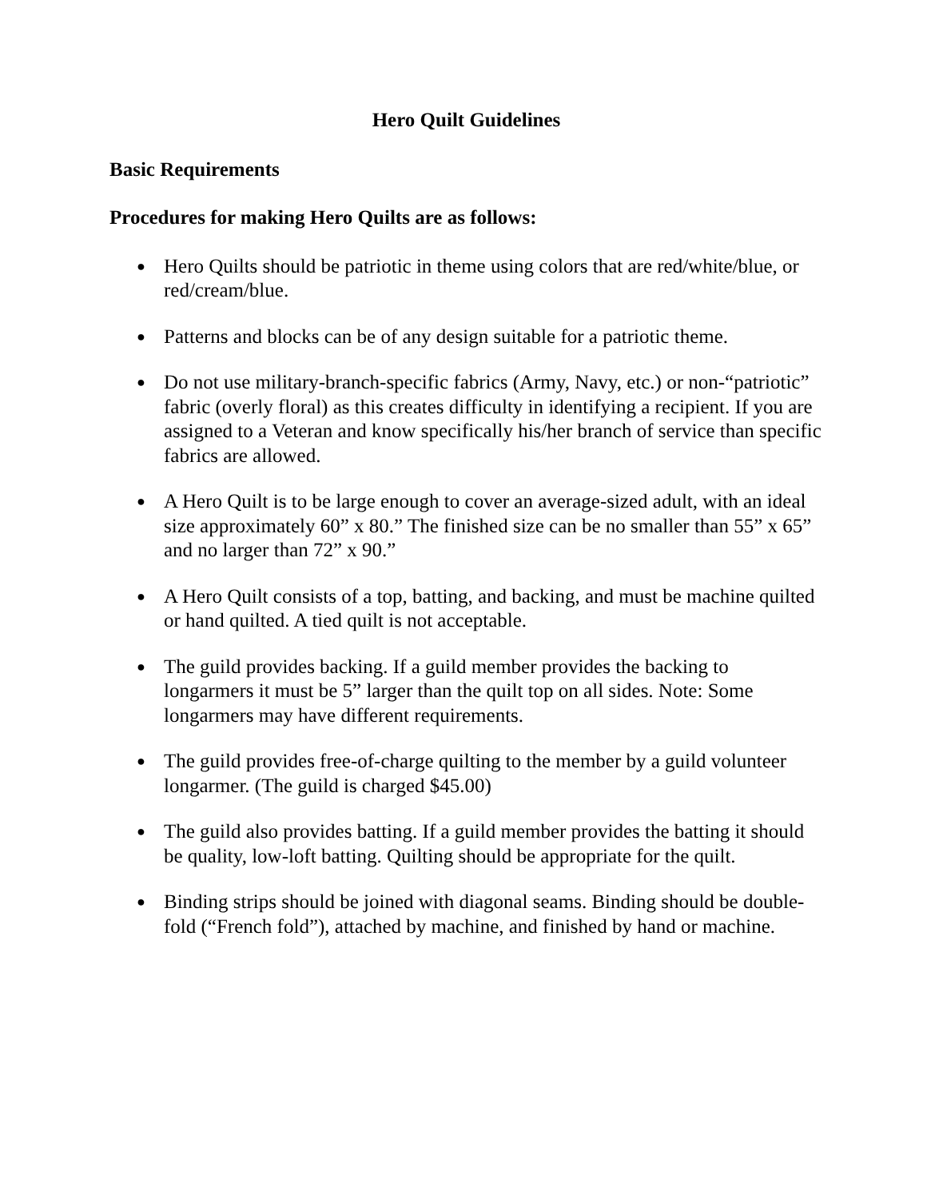Hero Quilt Guidelines
Basic Requirements
Procedures for making Hero Quilts are as follows:
● Hero Quilts should be patriotic in theme using colors that are red/white/blue, or red/cream/blue.
● Patterns and blocks can be of any design suitable for a patriotic theme.
● Do not use military-branch-specific fabrics (Army, Navy, etc.) or non-“patriotic” fabric (overly floral) as this creates difficulty in identifying a recipient. If you are assigned to a Veteran and know specifically his/her branch of service than specific fabrics are allowed.
● A Hero Quilt is to be large enough to cover an average-sized adult, with an ideal size approximately 60” x 80.” The finished size can be no smaller than 55” x 65” and no larger than 72” x 90.”
● A Hero Quilt consists of a top, batting, and backing, and must be machine quilted or hand quilted. A tied quilt is not acceptable.
● The guild provides backing. If a guild member provides the backing to longarmers it must be 5” larger than the quilt top on all sides. Note: Some longarmers may have different requirements.
● The guild provides free-of-charge quilting to the member by a guild volunteer longarmer. (The guild is charged $45.00)
● The guild also provides batting. If a guild member provides the batting it should be quality, low-loft batting. Quilting should be appropriate for the quilt.
● Binding strips should be joined with diagonal seams. Binding should be double-fold (“French fold”), attached by machine, and finished by hand or machine.